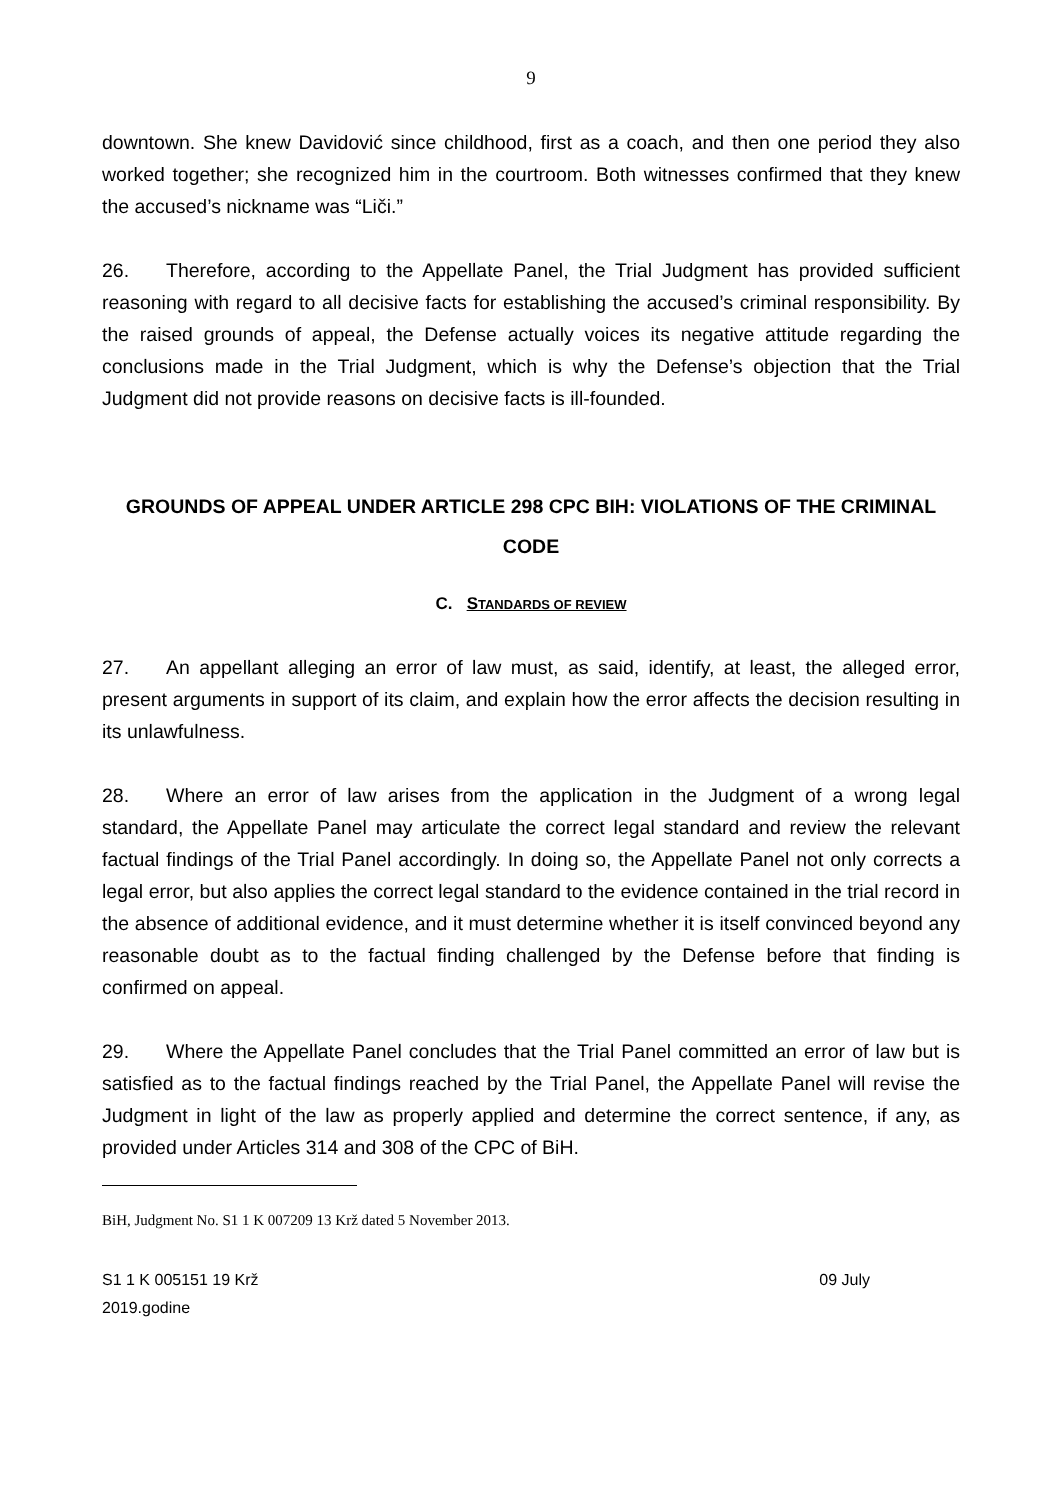9
downtown. She knew Davidović since childhood, first as a coach, and then one period they also worked together; she recognized him in the courtroom. Both witnesses confirmed that they knew the accused’s nickname was “Liči.”
26. Therefore, according to the Appellate Panel, the Trial Judgment has provided sufficient reasoning with regard to all decisive facts for establishing the accused’s criminal responsibility. By the raised grounds of appeal, the Defense actually voices its negative attitude regarding the conclusions made in the Trial Judgment, which is why the Defense’s objection that the Trial Judgment did not provide reasons on decisive facts is ill-founded.
GROUNDS OF APPEAL UNDER ARTICLE 298 CPC BIH: VIOLATIONS OF THE CRIMINAL CODE
C. STANDARDS OF REVIEW
27. An appellant alleging an error of law must, as said, identify, at least, the alleged error, present arguments in support of its claim, and explain how the error affects the decision resulting in its unlawfulness.
28. Where an error of law arises from the application in the Judgment of a wrong legal standard, the Appellate Panel may articulate the correct legal standard and review the relevant factual findings of the Trial Panel accordingly. In doing so, the Appellate Panel not only corrects a legal error, but also applies the correct legal standard to the evidence contained in the trial record in the absence of additional evidence, and it must determine whether it is itself convinced beyond any reasonable doubt as to the factual finding challenged by the Defense before that finding is confirmed on appeal.
29. Where the Appellate Panel concludes that the Trial Panel committed an error of law but is satisfied as to the factual findings reached by the Trial Panel, the Appellate Panel will revise the Judgment in light of the law as properly applied and determine the correct sentence, if any, as provided under Articles 314 and 308 of the CPC of BiH.
BiH, Judgment No. S1 1 K 007209 13 Krž dated 5 November 2013.
S1 1 K 005151 19 Krž
2019.godine 09 July